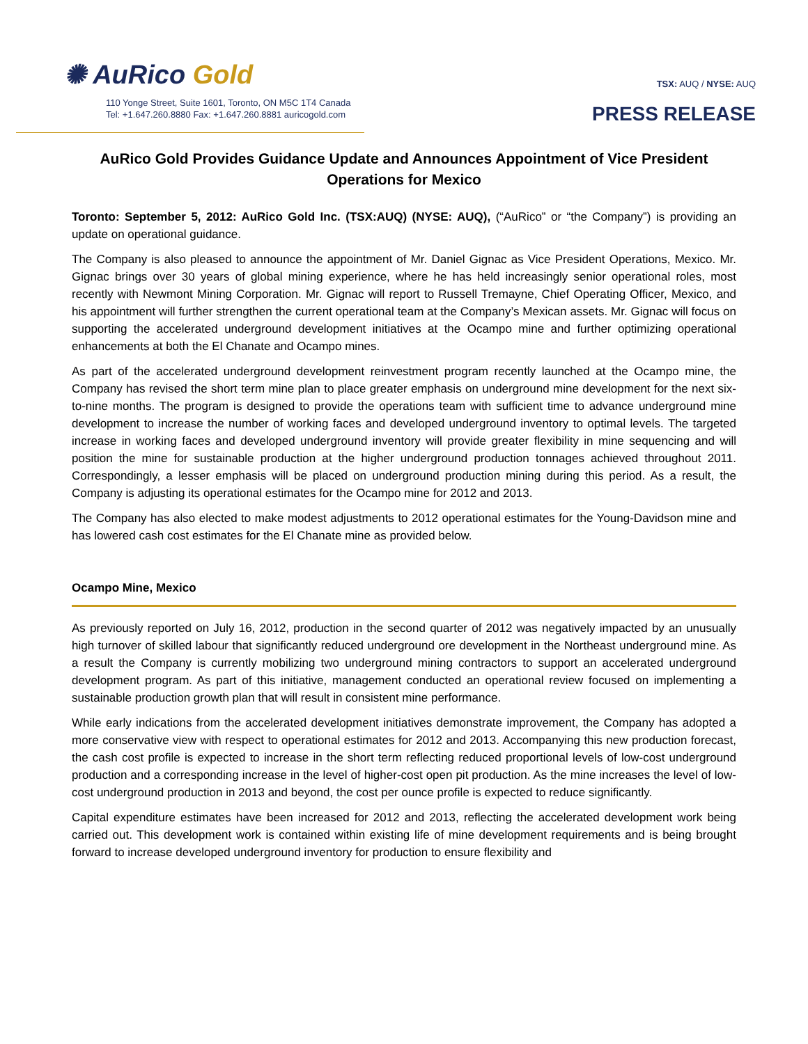✺ AuRico Gold
110 Yonge Street, Suite 1601, Toronto, ON M5C 1T4 Canada
Tel: +1.647.260.8880 Fax: +1.647.260.8881 auricogold.com
TSX: AUQ / NYSE: AUQ
PRESS RELEASE
AuRico Gold Provides Guidance Update and Announces Appointment of Vice President Operations for Mexico
Toronto: September 5, 2012: AuRico Gold Inc. (TSX:AUQ) (NYSE: AUQ), (“AuRico” or “the Company”) is providing an update on operational guidance.
The Company is also pleased to announce the appointment of Mr. Daniel Gignac as Vice President Operations, Mexico. Mr. Gignac brings over 30 years of global mining experience, where he has held increasingly senior operational roles, most recently with Newmont Mining Corporation. Mr. Gignac will report to Russell Tremayne, Chief Operating Officer, Mexico, and his appointment will further strengthen the current operational team at the Company’s Mexican assets. Mr. Gignac will focus on supporting the accelerated underground development initiatives at the Ocampo mine and further optimizing operational enhancements at both the El Chanate and Ocampo mines.
As part of the accelerated underground development reinvestment program recently launched at the Ocampo mine, the Company has revised the short term mine plan to place greater emphasis on underground mine development for the next six-to-nine months. The program is designed to provide the operations team with sufficient time to advance underground mine development to increase the number of working faces and developed underground inventory to optimal levels. The targeted increase in working faces and developed underground inventory will provide greater flexibility in mine sequencing and will position the mine for sustainable production at the higher underground production tonnages achieved throughout 2011. Correspondingly, a lesser emphasis will be placed on underground production mining during this period. As a result, the Company is adjusting its operational estimates for the Ocampo mine for 2012 and 2013.
The Company has also elected to make modest adjustments to 2012 operational estimates for the Young-Davidson mine and has lowered cash cost estimates for the El Chanate mine as provided below.
Ocampo Mine, Mexico
As previously reported on July 16, 2012, production in the second quarter of 2012 was negatively impacted by an unusually high turnover of skilled labour that significantly reduced underground ore development in the Northeast underground mine. As a result the Company is currently mobilizing two underground mining contractors to support an accelerated underground development program. As part of this initiative, management conducted an operational review focused on implementing a sustainable production growth plan that will result in consistent mine performance.
While early indications from the accelerated development initiatives demonstrate improvement, the Company has adopted a more conservative view with respect to operational estimates for 2012 and 2013. Accompanying this new production forecast, the cash cost profile is expected to increase in the short term reflecting reduced proportional levels of low-cost underground production and a corresponding increase in the level of higher-cost open pit production. As the mine increases the level of low-cost underground production in 2013 and beyond, the cost per ounce profile is expected to reduce significantly.
Capital expenditure estimates have been increased for 2012 and 2013, reflecting the accelerated development work being carried out. This development work is contained within existing life of mine development requirements and is being brought forward to increase developed underground inventory for production to ensure flexibility and